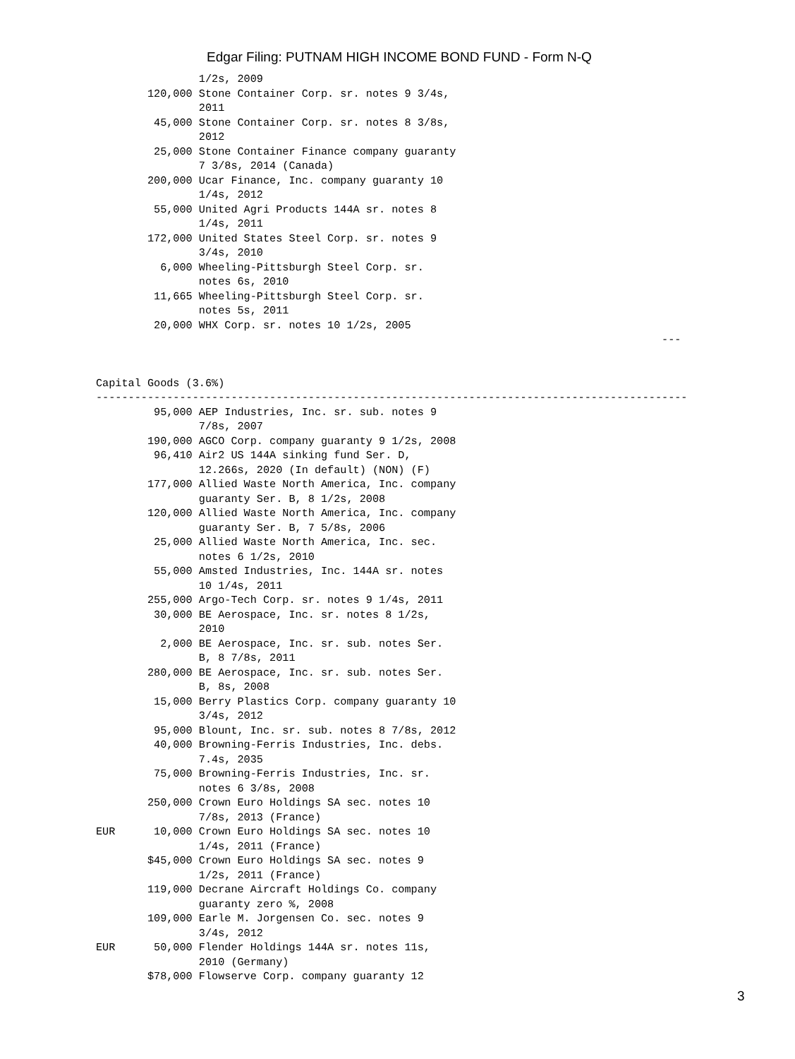Edgar Filing: PUTNAM HIGH INCOME BOND FUND - Form N-Q
                1/2s, 2009
        120,000 Stone Container Corp. sr. notes 9 3/4s,
                2011
         45,000 Stone Container Corp. sr. notes 8 3/8s,
                2012
         25,000 Stone Container Finance company guaranty
                7 3/8s, 2014 (Canada)
        200,000 Ucar Finance, Inc. company guaranty 10
                1/4s, 2012
         55,000 United Agri Products 144A sr. notes 8
                1/4s, 2011
        172,000 United States Steel Corp. sr. notes 9
                3/4s, 2010
          6,000 Wheeling-Pittsburgh Steel Corp. sr.
                notes 6s, 2010
         11,665 Wheeling-Pittsburgh Steel Corp. sr.
                notes 5s, 2011
         20,000 WHX Corp. sr. notes 10 1/2s, 2005
                                                                                        ---


Capital Goods (3.6%)
--------------------------------------------------------------------------------------------
         95,000 AEP Industries, Inc. sr. sub. notes 9
                7/8s, 2007
        190,000 AGCO Corp. company guaranty 9 1/2s, 2008
         96,410 Air2 US 144A sinking fund Ser. D,
                12.266s, 2020 (In default) (NON) (F)
        177,000 Allied Waste North America, Inc. company
                guaranty Ser. B, 8 1/2s, 2008
        120,000 Allied Waste North America, Inc. company
                guaranty Ser. B, 7 5/8s, 2006
         25,000 Allied Waste North America, Inc. sec.
                notes 6 1/2s, 2010
         55,000 Amsted Industries, Inc. 144A sr. notes
                10 1/4s, 2011
        255,000 Argo-Tech Corp. sr. notes 9 1/4s, 2011
         30,000 BE Aerospace, Inc. sr. notes 8 1/2s,
                2010
          2,000 BE Aerospace, Inc. sr. sub. notes Ser.
                B, 8 7/8s, 2011
        280,000 BE Aerospace, Inc. sr. sub. notes Ser.
                B, 8s, 2008
         15,000 Berry Plastics Corp. company guaranty 10
                3/4s, 2012
         95,000 Blount, Inc. sr. sub. notes 8 7/8s, 2012
         40,000 Browning-Ferris Industries, Inc. debs.
                7.4s, 2035
         75,000 Browning-Ferris Industries, Inc. sr.
                notes 6 3/8s, 2008
        250,000 Crown Euro Holdings SA sec. notes 10
                7/8s, 2013 (France)
EUR      10,000 Crown Euro Holdings SA sec. notes 10
                1/4s, 2011 (France)
        $45,000 Crown Euro Holdings SA sec. notes 9
                1/2s, 2011 (France)
        119,000 Decrane Aircraft Holdings Co. company
                guaranty zero %, 2008
        109,000 Earle M. Jorgensen Co. sec. notes 9
                3/4s, 2012
EUR      50,000 Flender Holdings 144A sr. notes 11s,
                2010 (Germany)
        $78,000 Flowserve Corp. company guaranty 12
3